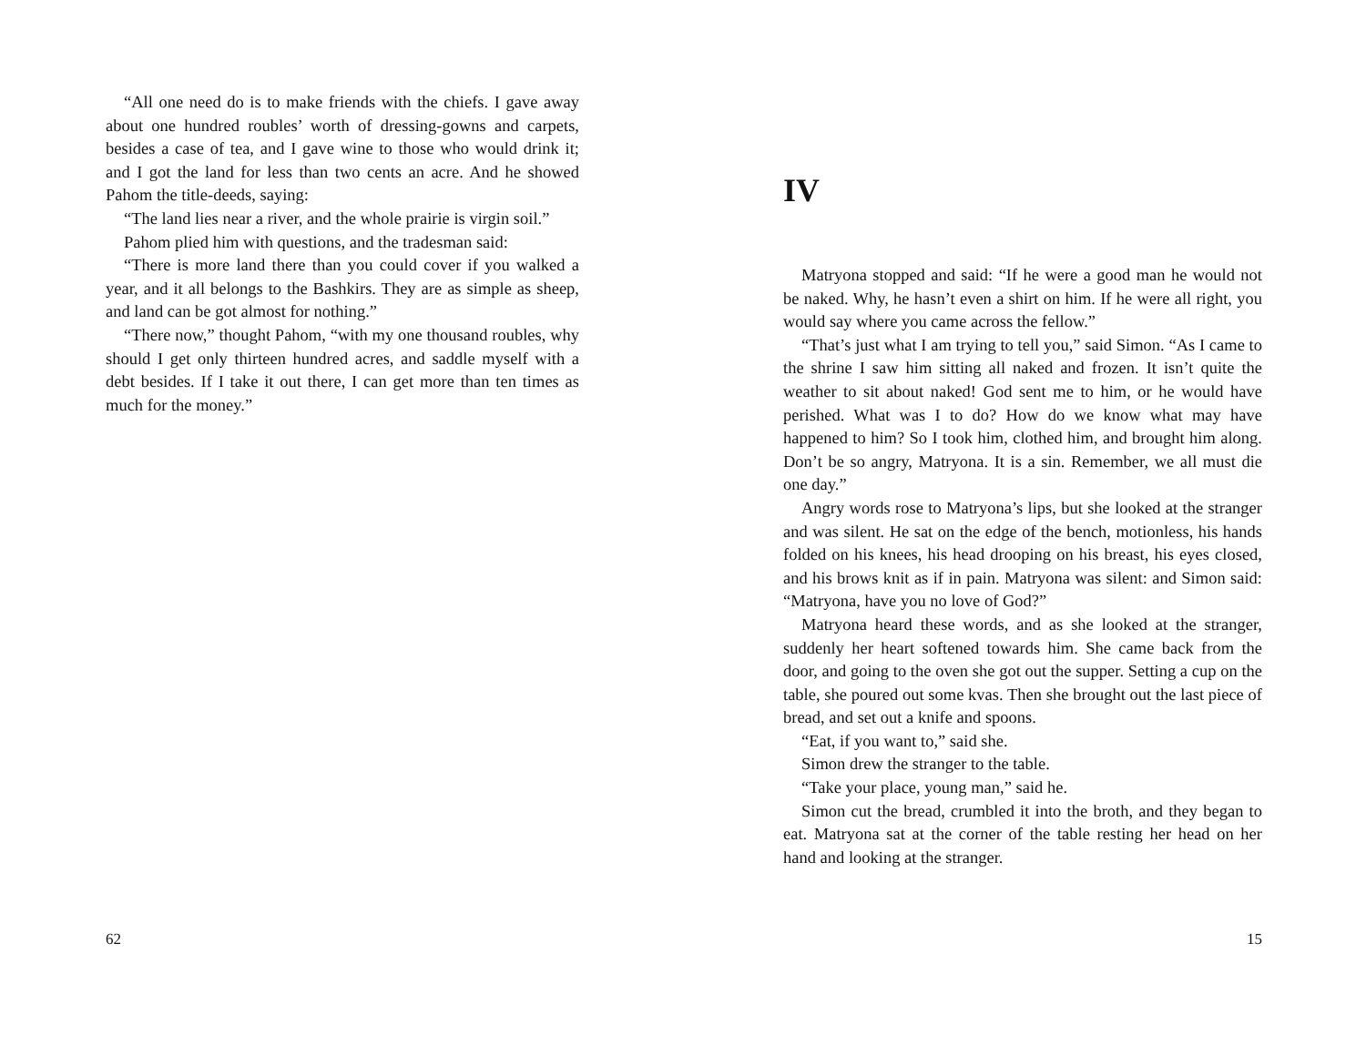“All one need do is to make friends with the chiefs. I gave away about one hundred roubles’ worth of dressing-gowns and carpets, besides a case of tea, and I gave wine to those who would drink it; and I got the land for less than two cents an acre. And he showed Pahom the title-deeds, saying:
“The land lies near a river, and the whole prairie is virgin soil.”
Pahom plied him with questions, and the tradesman said:
“There is more land there than you could cover if you walked a year, and it all belongs to the Bashkirs. They are as simple as sheep, and land can be got almost for nothing.”
“There now,” thought Pahom, “with my one thousand roubles, why should I get only thirteen hundred acres, and saddle myself with a debt besides. If I take it out there, I can get more than ten times as much for the money.”
62
IV
Matryona stopped and said: “If he were a good man he would not be naked. Why, he hasn’t even a shirt on him. If he were all right, you would say where you came across the fellow.”
“That’s just what I am trying to tell you,” said Simon. “As I came to the shrine I saw him sitting all naked and frozen. It isn’t quite the weather to sit about naked! God sent me to him, or he would have perished. What was I to do? How do we know what may have happened to him? So I took him, clothed him, and brought him along. Don’t be so angry, Matryona. It is a sin. Remember, we all must die one day.”
Angry words rose to Matryona’s lips, but she looked at the stranger and was silent. He sat on the edge of the bench, motionless, his hands folded on his knees, his head drooping on his breast, his eyes closed, and his brows knit as if in pain. Matryona was silent: and Simon said: “Matryona, have you no love of God?”
Matryona heard these words, and as she looked at the stranger, suddenly her heart softened towards him. She came back from the door, and going to the oven she got out the supper. Setting a cup on the table, she poured out some kvas. Then she brought out the last piece of bread, and set out a knife and spoons.
“Eat, if you want to,” said she.
Simon drew the stranger to the table.
“Take your place, young man,” said he.
Simon cut the bread, crumbled it into the broth, and they began to eat. Matryona sat at the corner of the table resting her head on her hand and looking at the stranger.
15